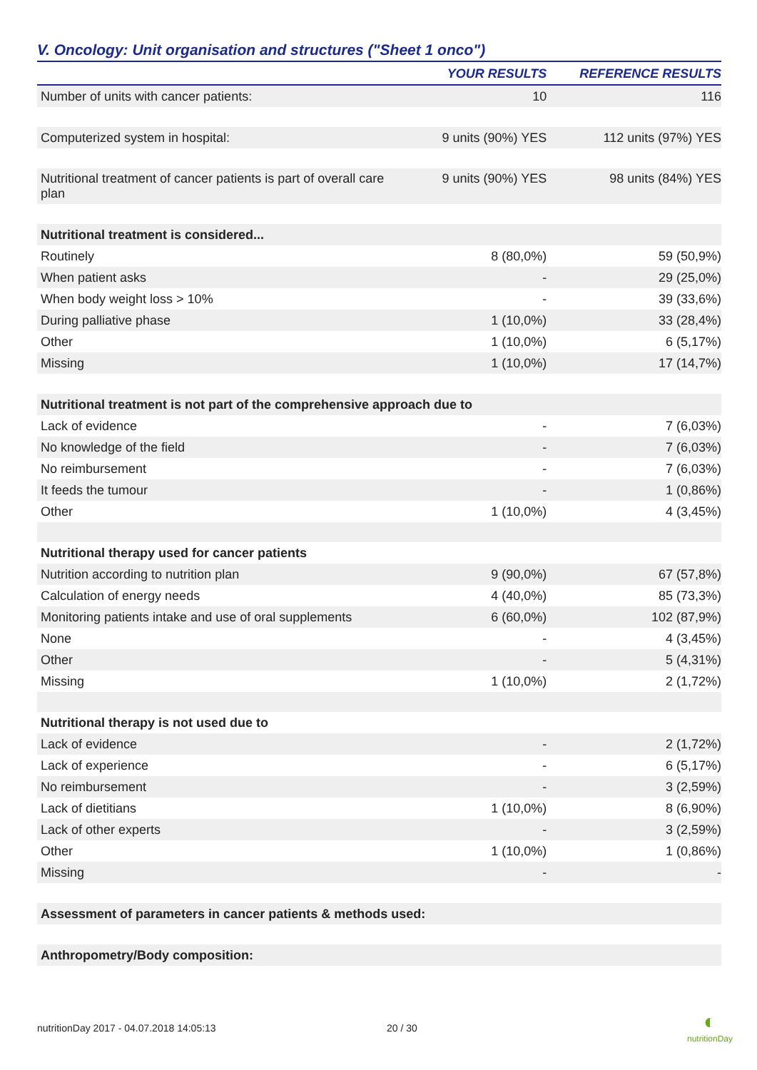V. Oncology: Unit organisation and structures ("Sheet 1 onco")
| | YOUR RESULTS | REFERENCE RESULTS |
| --- | --- | --- |
| Number of units with cancer patients: | 10 | 116 |
| Computerized system in hospital: | 9 units (90%) YES | 112 units (97%) YES |
| Nutritional treatment of cancer patients is part of overall care plan | 9 units (90%) YES | 98 units (84%) YES |
| Nutritional treatment is considered... | | |
| Routinely | 8 (80,0%) | 59 (50,9%) |
| When patient asks | - | 29 (25,0%) |
| When body weight loss > 10% | - | 39 (33,6%) |
| During palliative phase | 1 (10,0%) | 33 (28,4%) |
| Other | 1 (10,0%) | 6 (5,17%) |
| Missing | 1 (10,0%) | 17 (14,7%) |
| Nutritional treatment is not part of the comprehensive approach due to | | |
| Lack of evidence | - | 7 (6,03%) |
| No knowledge of the field | - | 7 (6,03%) |
| No reimbursement | - | 7 (6,03%) |
| It feeds the tumour | - | 1 (0,86%) |
| Other | 1 (10,0%) | 4 (3,45%) |
| Nutritional therapy used for cancer patients | | |
| Nutrition according to nutrition plan | 9 (90,0%) | 67 (57,8%) |
| Calculation of energy needs | 4 (40,0%) | 85 (73,3%) |
| Monitoring patients intake and use of oral supplements | 6 (60,0%) | 102 (87,9%) |
| None | - | 4 (3,45%) |
| Other | - | 5 (4,31%) |
| Missing | 1 (10,0%) | 2 (1,72%) |
| Nutritional therapy is not used due to | | |
| Lack of evidence | - | 2 (1,72%) |
| Lack of experience | - | 6 (5,17%) |
| No reimbursement | - | 3 (2,59%) |
| Lack of dietitians | 1 (10,0%) | 8 (6,90%) |
| Lack of other experts | - | 3 (2,59%) |
| Other | 1 (10,0%) | 1 (0,86%) |
| Missing | - | - |
| Assessment of parameters in cancer patients & methods used: | | |
| Anthropometry/Body composition: | | |
nutritionDay 2017 - 04.07.2018 14:05:13 20 / 30
◐
nutritionDay